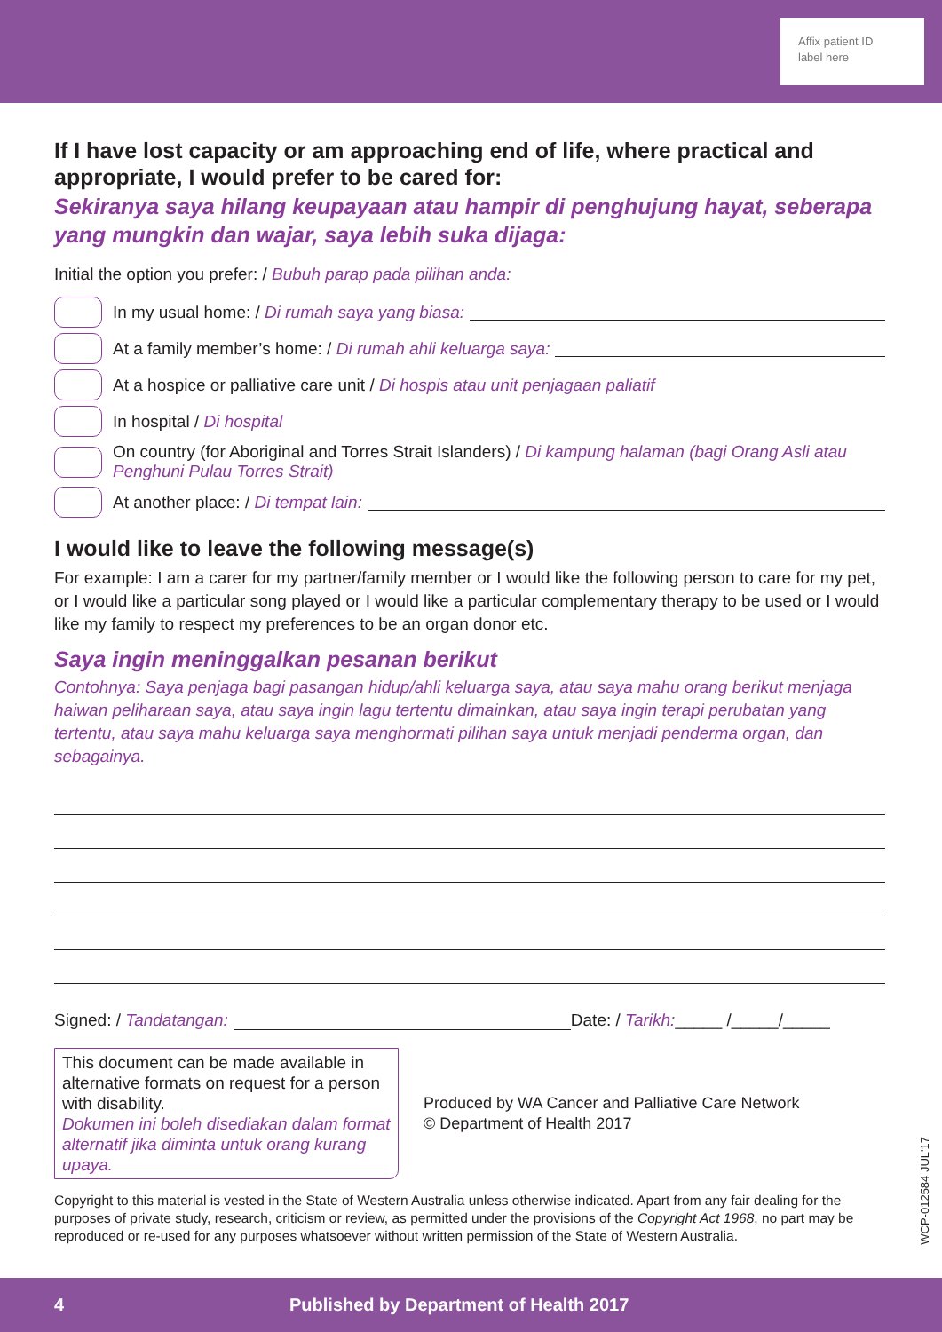Affix patient ID
label here
If I have lost capacity or am approaching end of life, where practical and appropriate, I would prefer to be cared for:
Sekiranya saya hilang keupayaan atau hampir di penghujung hayat, seberapa yang mungkin dan wajar, saya lebih suka dijaga:
Initial the option you prefer: / Bubuh parap pada pilihan anda:
In my usual home: / Di rumah saya yang biasa:
At a family member’s home: / Di rumah ahli keluarga saya:
At a hospice or palliative care unit / Di hospis atau unit penjagaan paliatif
In hospital / Di hospital
On country (for Aboriginal and Torres Strait Islanders) / Di kampung halaman (bagi Orang Asli atau Penghuni Pulau Torres Strait)
At another place: / Di tempat lain:
I would like to leave the following message(s)
For example: I am a carer for my partner/family member or I would like the following person to care for my pet, or I would like a particular song played or I would like a particular complementary therapy to be used or I would like my family to respect my preferences to be an organ donor etc.
Saya ingin meninggalkan pesanan berikut
Contohnya: Saya penjaga bagi pasangan hidup/ahli keluarga saya, atau saya mahu orang berikut menjaga haiwan peliharaan saya, atau saya ingin lagu tertentu dimainkan, atau saya ingin terapi perubatan yang tertentu, atau saya mahu keluarga saya menghormati pilihan saya untuk menjadi penderma organ, dan sebagainya.
Signed: / Tandatangan:
Date: / Tarikh: _____ /_____/_____
This document can be made available in alternative formats on request for a person with disability.
Dokumen ini boleh disediakan dalam format alternatif jika diminta untuk orang kurang upaya.
Produced by WA Cancer and Palliative Care Network
© Department of Health 2017
Copyright to this material is vested in the State of Western Australia unless otherwise indicated. Apart from any fair dealing for the purposes of private study, research, criticism or review, as permitted under the provisions of the Copyright Act 1968, no part may be reproduced or re-used for any purposes whatsoever without written permission of the State of Western Australia.
WCP-012584 JUL'17
4 Published by Department of Health 2017